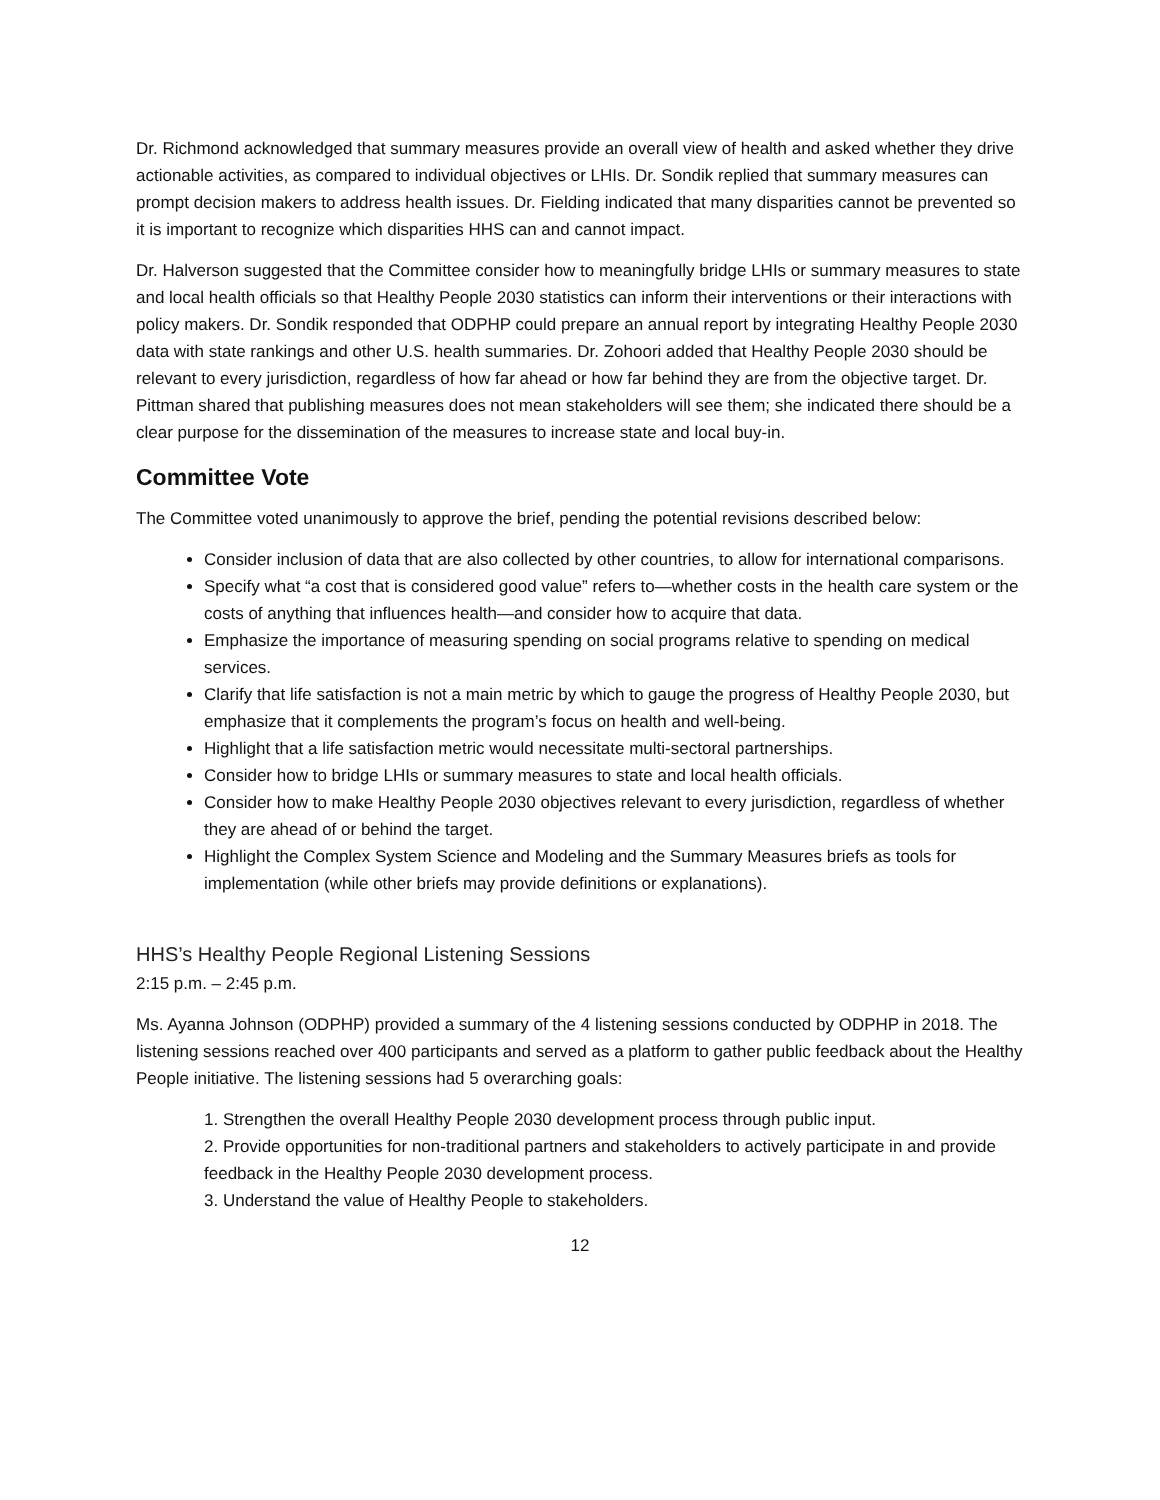Dr. Richmond acknowledged that summary measures provide an overall view of health and asked whether they drive actionable activities, as compared to individual objectives or LHIs. Dr. Sondik replied that summary measures can prompt decision makers to address health issues. Dr. Fielding indicated that many disparities cannot be prevented so it is important to recognize which disparities HHS can and cannot impact.
Dr. Halverson suggested that the Committee consider how to meaningfully bridge LHIs or summary measures to state and local health officials so that Healthy People 2030 statistics can inform their interventions or their interactions with policy makers. Dr. Sondik responded that ODPHP could prepare an annual report by integrating Healthy People 2030 data with state rankings and other U.S. health summaries. Dr. Zohoori added that Healthy People 2030 should be relevant to every jurisdiction, regardless of how far ahead or how far behind they are from the objective target. Dr. Pittman shared that publishing measures does not mean stakeholders will see them; she indicated there should be a clear purpose for the dissemination of the measures to increase state and local buy-in.
Committee Vote
The Committee voted unanimously to approve the brief, pending the potential revisions described below:
Consider inclusion of data that are also collected by other countries, to allow for international comparisons.
Specify what “a cost that is considered good value” refers to—whether costs in the health care system or the costs of anything that influences health—and consider how to acquire that data.
Emphasize the importance of measuring spending on social programs relative to spending on medical services.
Clarify that life satisfaction is not a main metric by which to gauge the progress of Healthy People 2030, but emphasize that it complements the program’s focus on health and well-being.
Highlight that a life satisfaction metric would necessitate multi-sectoral partnerships.
Consider how to bridge LHIs or summary measures to state and local health officials.
Consider how to make Healthy People 2030 objectives relevant to every jurisdiction, regardless of whether they are ahead of or behind the target.
Highlight the Complex System Science and Modeling and the Summary Measures briefs as tools for implementation (while other briefs may provide definitions or explanations).
HHS’s Healthy People Regional Listening Sessions
2:15 p.m. – 2:45 p.m.
Ms. Ayanna Johnson (ODPHP) provided a summary of the 4 listening sessions conducted by ODPHP in 2018. The listening sessions reached over 400 participants and served as a platform to gather public feedback about the Healthy People initiative. The listening sessions had 5 overarching goals:
1. Strengthen the overall Healthy People 2030 development process through public input.
2. Provide opportunities for non-traditional partners and stakeholders to actively participate in and provide feedback in the Healthy People 2030 development process.
3. Understand the value of Healthy People to stakeholders.
12